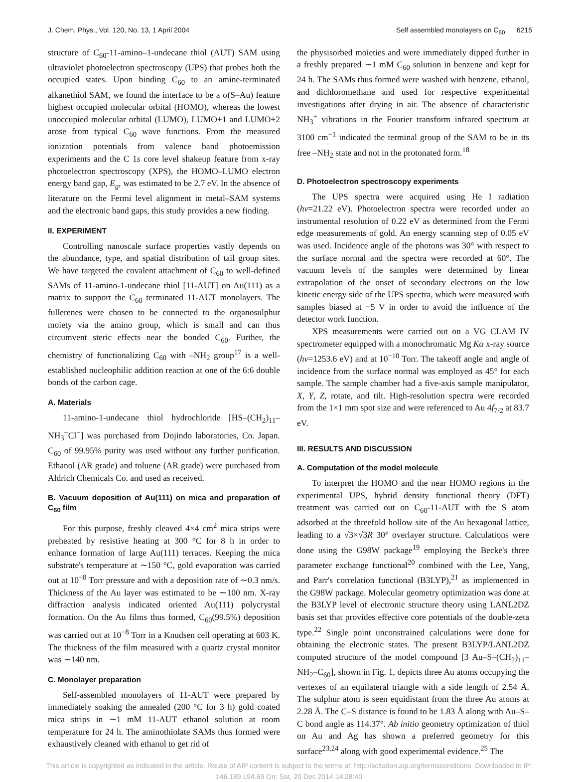J. Chem. Phys., Vol. 120, No. 13, 1 April 2004 Self assembled monolayers on C<sub>60</sub> 6215
structure of C<sub>60</sub>-11-amino–1-undecane thiol (AUT) SAM using ultraviolet photoelectron spectroscopy (UPS) that probes both the occupied states. Upon binding C<sub>60</sub> to an amine-terminated alkanethiol SAM, we found the interface to be a σ(S–Au) feature highest occupied molecular orbital (HOMO), whereas the lowest unoccupied molecular orbital (LUMO), LUMO+1 and LUMO+2 arose from typical C<sub>60</sub> wave functions. From the measured ionization potentials from valence band photoemission experiments and the C 1s core level shakeup feature from x-ray photoelectron spectroscopy (XPS), the HOMO–LUMO electron energy band gap, E<sub>g</sub>, was estimated to be 2.7 eV. In the absence of literature on the Fermi level alignment in metal–SAM systems and the electronic band gaps, this study provides a new finding.
II. EXPERIMENT
Controlling nanoscale surface properties vastly depends on the abundance, type, and spatial distribution of tail group sites. We have targeted the covalent attachment of C<sub>60</sub> to well-defined SAMs of 11-amino-1-undecane thiol [11-AUT] on Au(111) as a matrix to support the C<sub>60</sub> terminated 11-AUT monolayers. The fullerenes were chosen to be connected to the organosulphur moiety via the amino group, which is small and can thus circumvent steric effects near the bonded C<sub>60</sub>. Further, the chemistry of functionalizing C<sub>60</sub> with –NH<sub>2</sub> group<sup>17</sup> is a well-established nucleophilic addition reaction at one of the 6:6 double bonds of the carbon cage.
A. Materials
11-amino-1-undecane thiol hydrochloride [HS–(CH<sub>2</sub>)<sub>11</sub>–NH<sub>3</sub><sup>+</sup>Cl<sup>−</sup>] was purchased from Dojindo laboratories, Co. Japan. C<sub>60</sub> of 99.95% purity was used without any further purification. Ethanol (AR grade) and toluene (AR grade) were purchased from Aldrich Chemicals Co. and used as received.
B. Vacuum deposition of Au(111) on mica and preparation of C<sub>60</sub> film
For this purpose, freshly cleaved 4×4 cm<sup>2</sup> mica strips were preheated by resistive heating at 300 °C for 8 h in order to enhance formation of large Au(111) terraces. Keeping the mica substrate's temperature at ∼150 °C, gold evaporation was carried out at 10<sup>−8</sup> Torr pressure and with a deposition rate of ∼0.3 nm/s. Thickness of the Au layer was estimated to be ∼100 nm. X-ray diffraction analysis indicated oriented Au(111) polycrystal formation. On the Au films thus formed, C<sub>60</sub>(99.5%) deposition was carried out at 10<sup>−8</sup> Torr in a Knudsen cell operating at 603 K. The thickness of the film measured with a quartz crystal monitor was ∼140 nm.
C. Monolayer preparation
Self-assembled monolayers of 11-AUT were prepared by immediately soaking the annealed (200 °C for 3 h) gold coated mica strips in ∼1 mM 11-AUT ethanol solution at room temperature for 24 h. The aminothiolate SAMs thus formed were exhaustively cleaned with ethanol to get rid of
the physisorbed moieties and were immediately dipped further in a freshly prepared ∼1 mM C<sub>60</sub> solution in benzene and kept for 24 h. The SAMs thus formed were washed with benzene, ethanol, and dichloromethane and used for respective experimental investigations after drying in air. The absence of characteristic NH<sub>3</sub><sup>+</sup> vibrations in the Fourier transform infrared spectrum at 3100 cm<sup>−1</sup> indicated the terminal group of the SAM to be in its free –NH<sub>2</sub> state and not in the protonated form.<sup>18</sup>
D. Photoelectron spectroscopy experiments
The UPS spectra were acquired using He I radiation (hν=21.22 eV). Photoelectron spectra were recorded under an instrumental resolution of 0.22 eV as determined from the Fermi edge measurements of gold. An energy scanning step of 0.05 eV was used. Incidence angle of the photons was 30° with respect to the surface normal and the spectra were recorded at 60°. The vacuum levels of the samples were determined by linear extrapolation of the onset of secondary electrons on the low kinetic energy side of the UPS spectra, which were measured with samples biased at −5 V in order to avoid the influence of the detector work function.
XPS measurements were carried out on a VG CLAM IV spectrometer equipped with a monochromatic Mg Kα x-ray source (hν=1253.6 eV) and at 10<sup>−10</sup> Torr. The takeoff angle and angle of incidence from the surface normal was employed as 45° for each sample. The sample chamber had a five-axis sample manipulator, X, Y, Z, rotate, and tilt. High-resolution spectra were recorded from the 1×1 mm spot size and were referenced to Au 4f<sub>7/2</sub> at 83.7 eV.
III. RESULTS AND DISCUSSION
A. Computation of the model molecule
To interpret the HOMO and the near HOMO regions in the experimental UPS, hybrid density functional theory (DFT) treatment was carried out on C<sub>60</sub>-11-AUT with the S atom adsorbed at the threefold hollow site of the Au hexagonal lattice, leading to a √3×√3R 30° overlayer structure. Calculations were done using the G98W package<sup>19</sup> employing the Becke's three parameter exchange functional<sup>20</sup> combined with the Lee, Yang, and Parr's correlation functional (B3LYP),<sup>21</sup> as implemented in the G98W package. Molecular geometry optimization was done at the B3LYP level of electronic structure theory using LANL2DZ basis set that provides effective core potentials of the double-zeta type.<sup>22</sup> Single point unconstrained calculations were done for obtaining the electronic states. The present B3LYP/LANL2DZ computed structure of the model compound [3 Au–S–(CH<sub>2</sub>)<sub>11</sub>–NH<sub>2</sub>–C<sub>60</sub>], shown in Fig. 1, depicts three Au atoms occupying the vertexes of an equilateral triangle with a side length of 2.54 Å. The sulphur atom is seen equidistant from the three Au atoms at 2.28 Å. The C–S distance is found to be 1.83 Å along with Au–S–C bond angle as 114.37°. Ab initio geometry optimization of thiol on Au and Ag has shown a preferred geometry for this surface<sup>23,24</sup> along with good experimental evidence.<sup>25</sup> The
This article is copyrighted as indicated in the article. Reuse of AIP content is subject to the terms at: http://scitation.aip.org/termsconditions. Downloaded to IP:
146.189.194.69 On: Sat, 20 Dec 2014 14:28:40